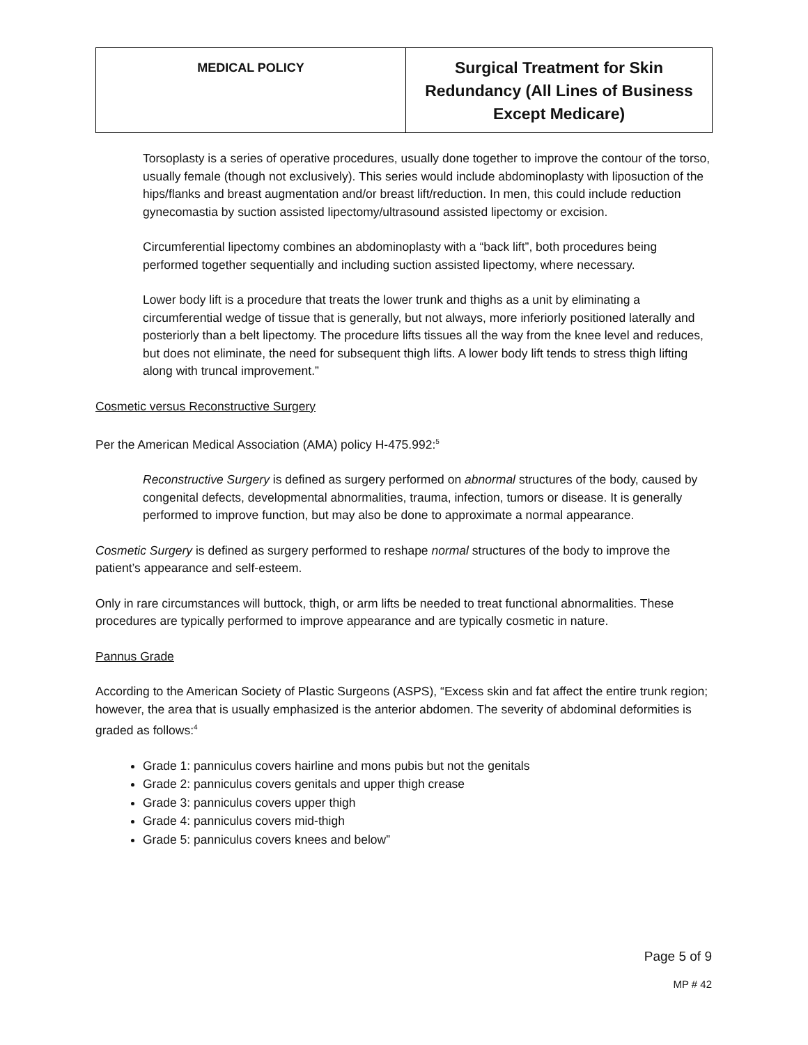| MEDICAL POLICY | Surgical Treatment for Skin Redundancy (All Lines of Business Except Medicare) |
Torsoplasty is a series of operative procedures, usually done together to improve the contour of the torso, usually female (though not exclusively). This series would include abdominoplasty with liposuction of the hips/flanks and breast augmentation and/or breast lift/reduction. In men, this could include reduction gynecomastia by suction assisted lipectomy/ultrasound assisted lipectomy or excision.
Circumferential lipectomy combines an abdominoplasty with a “back lift”, both procedures being performed together sequentially and including suction assisted lipectomy, where necessary.
Lower body lift is a procedure that treats the lower trunk and thighs as a unit by eliminating a circumferential wedge of tissue that is generally, but not always, more inferiorly positioned laterally and posteriorly than a belt lipectomy. The procedure lifts tissues all the way from the knee level and reduces, but does not eliminate, the need for subsequent thigh lifts. A lower body lift tends to stress thigh lifting along with truncal improvement.”
Cosmetic versus Reconstructive Surgery
Per the American Medical Association (AMA) policy H-475.992:<sup>5</sup>
Reconstructive Surgery is defined as surgery performed on abnormal structures of the body, caused by congenital defects, developmental abnormalities, trauma, infection, tumors or disease. It is generally performed to improve function, but may also be done to approximate a normal appearance.
Cosmetic Surgery is defined as surgery performed to reshape normal structures of the body to improve the patient’s appearance and self-esteem.
Only in rare circumstances will buttock, thigh, or arm lifts be needed to treat functional abnormalities. These procedures are typically performed to improve appearance and are typically cosmetic in nature.
Pannus Grade
According to the American Society of Plastic Surgeons (ASPS), “Excess skin and fat affect the entire trunk region; however, the area that is usually emphasized is the anterior abdomen. The severity of abdominal deformities is graded as follows:<sup>4</sup>
Grade 1: panniculus covers hairline and mons pubis but not the genitals
Grade 2: panniculus covers genitals and upper thigh crease
Grade 3: panniculus covers upper thigh
Grade 4: panniculus covers mid-thigh
Grade 5: panniculus covers knees and below”
Page 5 of 9
MP # 42